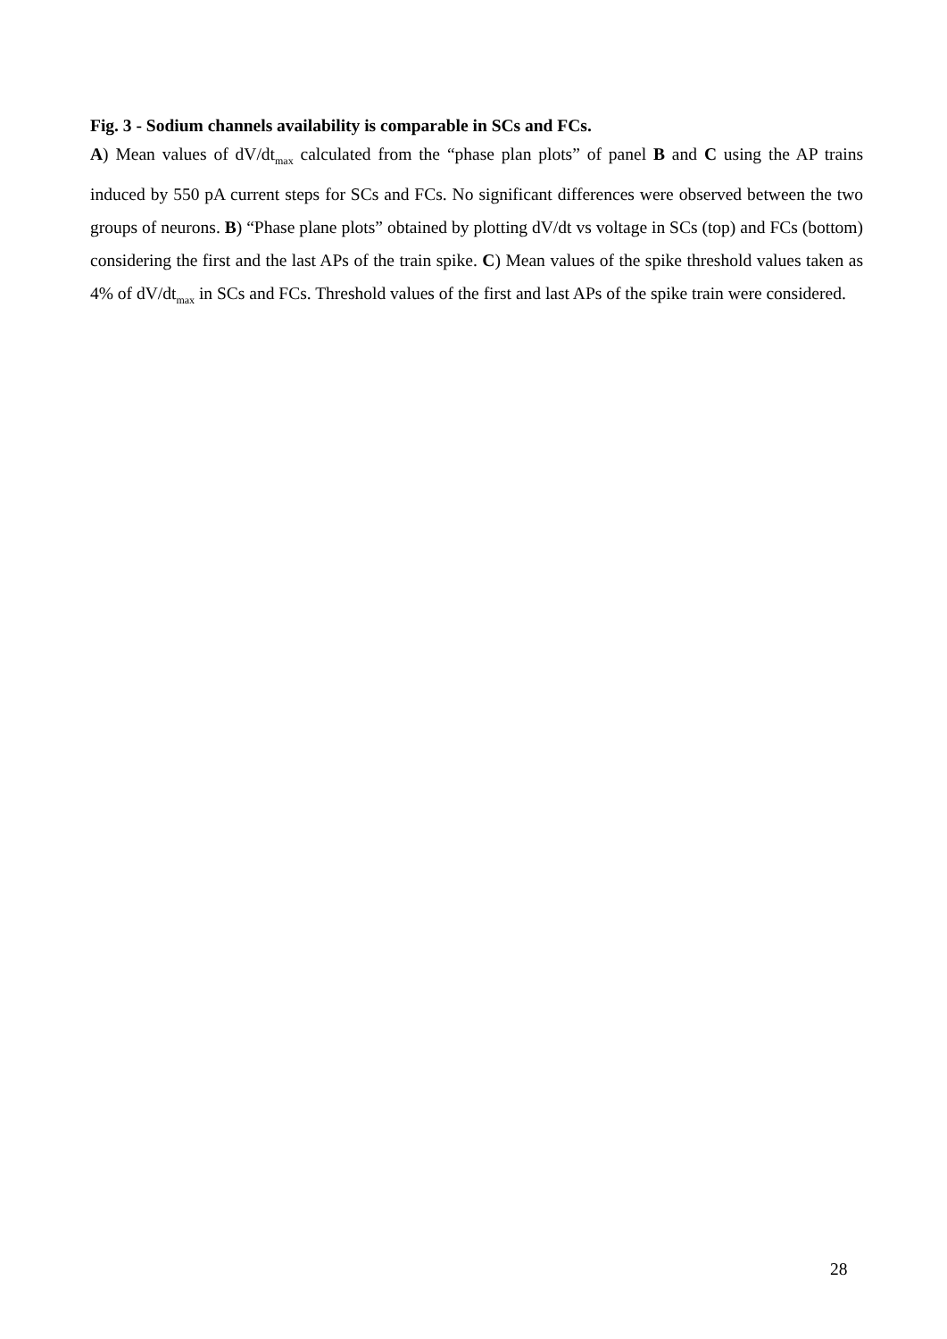Fig. 3 - Sodium channels availability is comparable in SCs and FCs.
A) Mean values of dV/dt<sub>max</sub> calculated from the “phase plan plots” of panel B and C using the AP trains induced by 550 pA current steps for SCs and FCs. No significant differences were observed between the two groups of neurons. B) “Phase plane plots” obtained by plotting dV/dt vs voltage in SCs (top) and FCs (bottom) considering the first and the last APs of the train spike. C) Mean values of the spike threshold values taken as 4% of dV/dt<sub>max</sub> in SCs and FCs. Threshold values of the first and last APs of the spike train were considered.
28